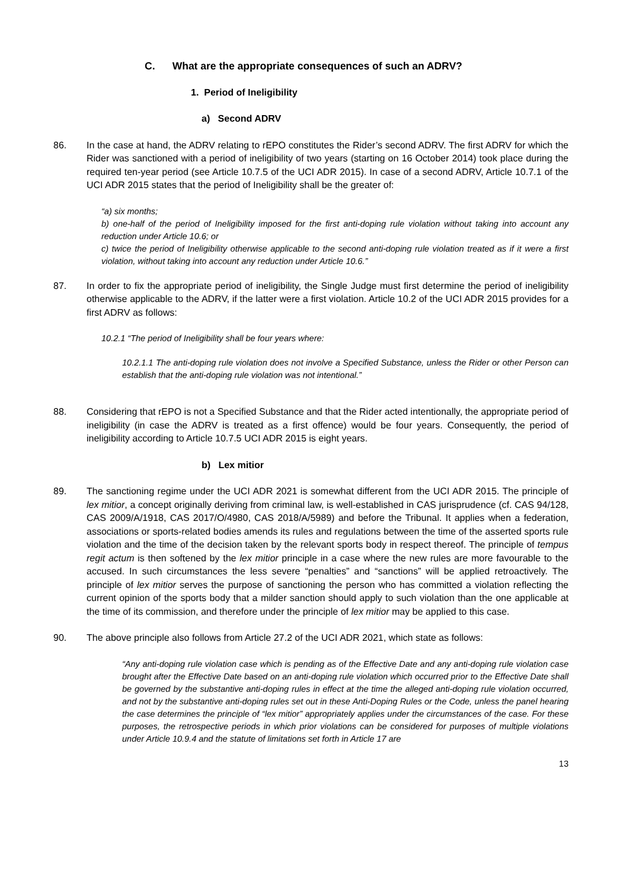C. What are the appropriate consequences of such an ADRV?
1. Period of Ineligibility
a) Second ADRV
86. In the case at hand, the ADRV relating to rEPO constitutes the Rider’s second ADRV. The first ADRV for which the Rider was sanctioned with a period of ineligibility of two years (starting on 16 October 2014) took place during the required ten-year period (see Article 10.7.5 of the UCI ADR 2015). In case of a second ADRV, Article 10.7.1 of the UCI ADR 2015 states that the period of Ineligibility shall be the greater of:
“a) six months;
b) one-half of the period of Ineligibility imposed for the first anti-doping rule violation without taking into account any reduction under Article 10.6; or
c) twice the period of Ineligibility otherwise applicable to the second anti-doping rule violation treated as if it were a first violation, without taking into account any reduction under Article 10.6.”
87. In order to fix the appropriate period of ineligibility, the Single Judge must first determine the period of ineligibility otherwise applicable to the ADRV, if the latter were a first violation. Article 10.2 of the UCI ADR 2015 provides for a first ADRV as follows:
10.2.1 “The period of Ineligibility shall be four years where:
10.2.1.1 The anti-doping rule violation does not involve a Specified Substance, unless the Rider or other Person can establish that the anti-doping rule violation was not intentional.”
88. Considering that rEPO is not a Specified Substance and that the Rider acted intentionally, the appropriate period of ineligibility (in case the ADRV is treated as a first offence) would be four years. Consequently, the period of ineligibility according to Article 10.7.5 UCI ADR 2015 is eight years.
b) Lex mitior
89. The sanctioning regime under the UCI ADR 2021 is somewhat different from the UCI ADR 2015. The principle of lex mitior, a concept originally deriving from criminal law, is well-established in CAS jurisprudence (cf. CAS 94/128, CAS 2009/A/1918, CAS 2017/O/4980, CAS 2018/A/5989) and before the Tribunal. It applies when a federation, associations or sports-related bodies amends its rules and regulations between the time of the asserted sports rule violation and the time of the decision taken by the relevant sports body in respect thereof. The principle of tempus regit actum is then softened by the lex mitior principle in a case where the new rules are more favourable to the accused. In such circumstances the less severe “penalties” and “sanctions” will be applied retroactively. The principle of lex mitior serves the purpose of sanctioning the person who has committed a violation reflecting the current opinion of the sports body that a milder sanction should apply to such violation than the one applicable at the time of its commission, and therefore under the principle of lex mitior may be applied to this case.
90. The above principle also follows from Article 27.2 of the UCI ADR 2021, which state as follows:
“Any anti-doping rule violation case which is pending as of the Effective Date and any anti-doping rule violation case brought after the Effective Date based on an anti-doping rule violation which occurred prior to the Effective Date shall be governed by the substantive anti-doping rules in effect at the time the alleged anti-doping rule violation occurred, and not by the substantive anti-doping rules set out in these Anti-Doping Rules or the Code, unless the panel hearing the case determines the principle of “lex mitior” appropriately applies under the circumstances of the case. For these purposes, the retrospective periods in which prior violations can be considered for purposes of multiple violations under Article 10.9.4 and the statute of limitations set forth in Article 17 are
13